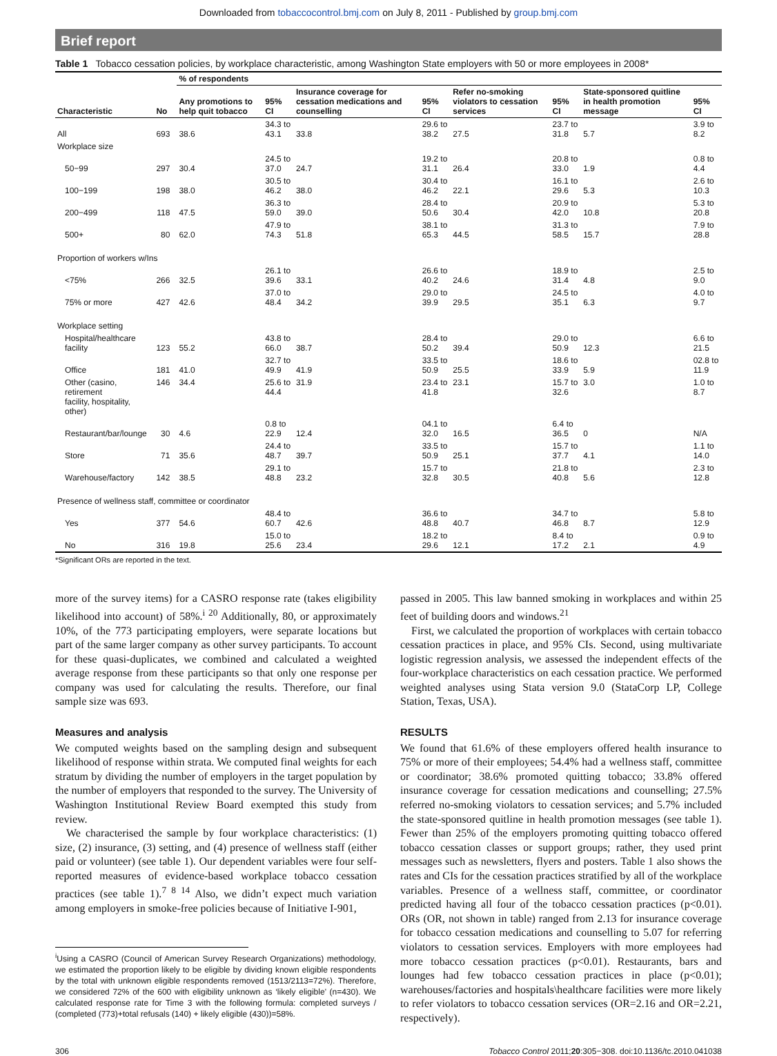Downloaded from tobaccocontrol.bmj.com on July 8, 2011 - Published by group.bmj.com
Brief report
Table 1 Tobacco cessation policies, by workplace characteristic, among Washington State employers with 50 or more employees in 2008*
| | | % of respondents | | | | | | | |
| --- | --- | --- | --- | --- | --- | --- | --- | --- | --- |
| Characteristic | No | Any promotions to help quit tobacco | 95% CI | Insurance coverage for cessation medications and counselling | 95% CI | Refer no-smoking violators to cessation services | 95% CI | State-sponsored quitline in health promotion message | 95% CI |
| All | 693 | 38.6 | 34.3 to 43.1 | 33.8 | 29.6 to 38.2 | 27.5 | 23.7 to 31.8 | 5.7 | 3.9 to 8.2 |
| Workplace size | | | | | | | | | |
| 50−99 | 297 | 30.4 | 24.5 to 37.0 | 24.7 | 19.2 to 31.1 | 26.4 | 20.8 to 33.0 | 1.9 | 0.8 to 4.4 |
| 100−199 | 198 | 38.0 | 30.5 to 46.2 | 38.0 | 30.4 to 46.2 | 22.1 | 16.1 to 29.6 | 5.3 | 2.6 to 10.3 |
| 200−499 | 118 | 47.5 | 36.3 to 59.0 | 39.0 | 28.4 to 50.6 | 30.4 | 20.9 to 42.0 | 10.8 | 5.3 to 20.8 |
| 500+ | 80 | 62.0 | 47.9 to 74.3 | 51.8 | 38.1 to 65.3 | 44.5 | 31.3 to 58.5 | 15.7 | 7.9 to 28.8 |
| Proportion of workers w/Ins | | | | | | | | | |
| <75% | 266 | 32.5 | 26.1 to 39.6 | 33.1 | 26.6 to 40.2 | 24.6 | 18.9 to 31.4 | 4.8 | 2.5 to 9.0 |
| 75% or more | 427 | 42.6 | 37.0 to 48.4 | 34.2 | 29.0 to 39.9 | 29.5 | 24.5 to 35.1 | 6.3 | 4.0 to 9.7 |
| Workplace setting | | | | | | | | | |
| Hospital/healthcare facility | 123 | 55.2 | 43.8 to 66.0 | 38.7 | 28.4 to 50.2 | 39.4 | 29.0 to 50.9 | 12.3 | 6.6 to 21.5 |
| Office | 181 | 41.0 | 32.7 to 49.9 | 41.9 | 33.5 to 50.9 | 25.5 | 18.6 to 33.9 | 5.9 | 02.8 to 11.9 |
| Other (casino, retirement facility, hospitality, other) | 146 | 34.4 | 25.6 to 44.4 | 31.9 | 23.4 to 41.8 | 23.1 | 15.7 to 32.6 | 3.0 | 1.0 to 8.7 |
| Restaurant/bar/lounge | 30 | 4.6 | 0.8 to 22.9 | 12.4 | 04.1 to 32.0 | 16.5 | 6.4 to 36.5 | 0 | N/A |
| Store | 71 | 35.6 | 24.4 to 48.7 | 39.7 | 33.5 to 50.9 | 25.1 | 15.7 to 37.7 | 4.1 | 1.1 to 14.0 |
| Warehouse/factory | 142 | 38.5 | 29.1 to 48.8 | 23.2 | 15.7 to 32.8 | 30.5 | 21.8 to 40.8 | 5.6 | 2.3 to 12.8 |
| Presence of wellness staff, committee or coordinator | | | | | | | | | |
| Yes | 377 | 54.6 | 48.4 to 60.7 | 42.6 | 36.6 to 48.8 | 40.7 | 34.7 to 46.8 | 8.7 | 5.8 to 12.9 |
| No | 316 | 19.8 | 15.0 to 25.6 | 23.4 | 18.2 to 29.6 | 12.1 | 8.4 to 17.2 | 2.1 | 0.9 to 4.9 |
*Significant ORs are reported in the text.
more of the survey items) for a CASRO response rate (takes eligibility likelihood into account) of 58%.<sup>i 20</sup> Additionally, 80, or approximately 10%, of the 773 participating employers, were separate locations but part of the same larger company as other survey participants. To account for these quasi-duplicates, we combined and calculated a weighted average response from these participants so that only one response per company was used for calculating the results. Therefore, our final sample size was 693.
Measures and analysis
We computed weights based on the sampling design and subsequent likelihood of response within strata. We computed final weights for each stratum by dividing the number of employers in the target population by the number of employers that responded to the survey. The University of Washington Institutional Review Board exempted this study from review.
We characterised the sample by four workplace characteristics: (1) size, (2) insurance, (3) setting, and (4) presence of wellness staff (either paid or volunteer) (see table 1). Our dependent variables were four self-reported measures of evidence-based workplace tobacco cessation practices (see table 1).<sup>7 8 14</sup> Also, we didn’t expect much variation among employers in smoke-free policies because of Initiative I-901,
<sup>i</sup> Using a CASRO (Council of American Survey Research Organizations) methodology, we estimated the proportion likely to be eligible by dividing known eligible respondents by the total with unknown eligible respondents removed (1513/2113=72%). Therefore, we considered 72% of the 600 with eligibility unknown as ‘likely eligible’ (n=430). We calculated response rate for Time 3 with the following formula: completed surveys / (completed (773)+total refusals (140) + likely eligible (430))=58%.
passed in 2005. This law banned smoking in workplaces and within 25 feet of building doors and windows.<sup>21</sup>
First, we calculated the proportion of workplaces with certain tobacco cessation practices in place, and 95% CIs. Second, using multivariate logistic regression analysis, we assessed the independent effects of the four-workplace characteristics on each cessation practice. We performed weighted analyses using Stata version 9.0 (StataCorp LP, College Station, Texas, USA).
RESULTS
We found that 61.6% of these employers offered health insurance to 75% or more of their employees; 54.4% had a wellness staff, committee or coordinator; 38.6% promoted quitting tobacco; 33.8% offered insurance coverage for cessation medications and counselling; 27.5% referred no-smoking violators to cessation services; and 5.7% included the state-sponsored quitline in health promotion messages (see table 1). Fewer than 25% of the employers promoting quitting tobacco offered tobacco cessation classes or support groups; rather, they used print messages such as newsletters, flyers and posters. Table 1 also shows the rates and CIs for the cessation practices stratified by all of the workplace variables. Presence of a wellness staff, committee, or coordinator predicted having all four of the tobacco cessation practices (p<0.01). ORs (OR, not shown in table) ranged from 2.13 for insurance coverage for tobacco cessation medications and counselling to 5.07 for referring violators to cessation services. Employers with more employees had more tobacco cessation practices (p<0.01). Restaurants, bars and lounges had few tobacco cessation practices in place (p<0.01); warehouses/factories and hospitals\healthcare facilities were more likely to refer violators to tobacco cessation services (OR=2.16 and OR=2.21, respectively).
306 Tobacco Control 2011;20:305−308. doi:10.1136/tc.2010.041038